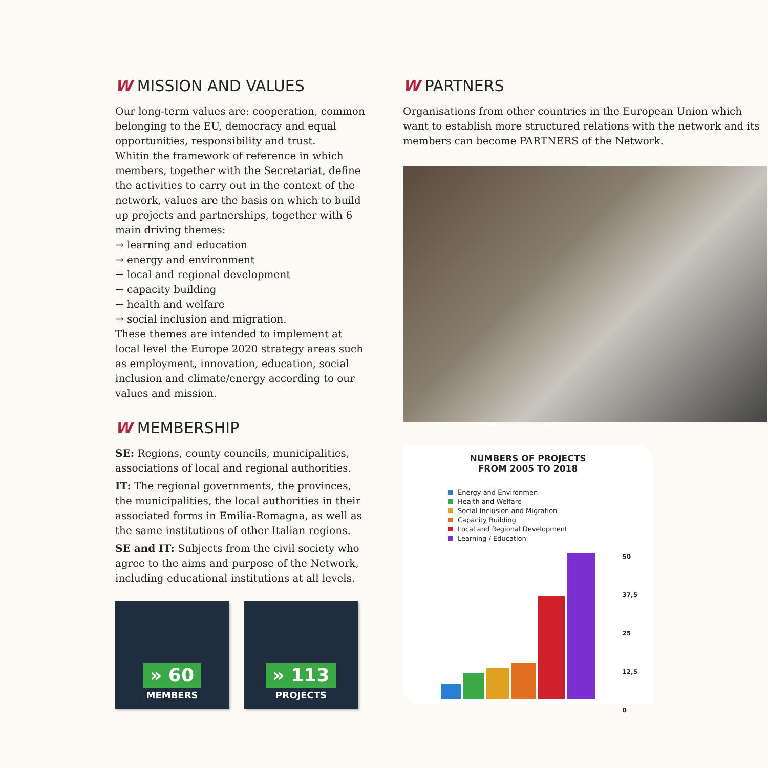W MISSION AND VALUES
Our long-term values are: cooperation, common belonging to the EU, democracy and equal opportunities, responsibility and trust.
Whitin the framework of reference in which members, together with the Secretariat, define the activities to carry out in the context of the network, values are the basis on which to build up projects and partnerships, together with 6 main driving themes:
→ learning and education
→ energy and environment
→ local and regional development
→ capacity building
→ health and welfare
→ social inclusion and migration.
These themes are intended to implement at local level the Europe 2020 strategy areas such as employment, innovation, education, social inclusion and climate/energy according to our values and mission.
W MEMBERSHIP
SE: Regions, county councils, municipalities, associations of local and regional authorities.
IT: The regional governments, the provinces, the municipalities, the local authorities in their associated forms in Emilia-Romagna, as well as the same institutions of other Italian regions.
SE and IT: Subjects from the civil society who agree to the aims and purpose of the Network, including educational institutions at all levels.
» 60
MEMBERS
» 113
PROJECTS
W PARTNERS
Organisations from other countries in the European Union which want to establish more structured relations with the network and its members can become PARTNERS of the Network.
NUMBERS OF PROJECTS
FROM 2005 TO 2018
Energy and Environmen
Health and Welfare
Social Inclusion and Migration
Capacity Building
Local and Regional Development
Learning / Education
50
37,5
25
12,5
0